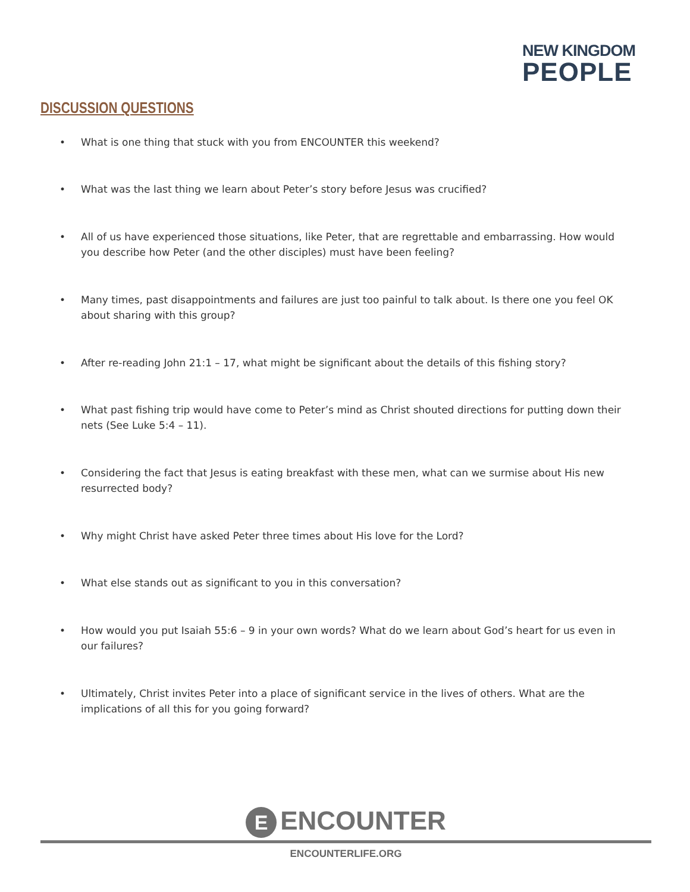NEW KINGDOM
PEOPLE
DISCUSSION QUESTIONS
• What is one thing that stuck with you from ENCOUNTER this weekend?
• What was the last thing we learn about Peter’s story before Jesus was crucified?
• All of us have experienced those situations, like Peter, that are regrettable and embarrassing. How would you describe how Peter (and the other disciples) must have been feeling?
• Many times, past disappointments and failures are just too painful to talk about. Is there one you feel OK about sharing with this group?
• After re-reading John 21:1 – 17, what might be significant about the details of this fishing story?
• What past fishing trip would have come to Peter’s mind as Christ shouted directions for putting down their nets (See Luke 5:4 – 11).
• Considering the fact that Jesus is eating breakfast with these men, what can we surmise about His new resurrected body?
• Why might Christ have asked Peter three times about His love for the Lord?
• What else stands out as significant to you in this conversation?
• How would you put Isaiah 55:6 – 9 in your own words? What do we learn about God’s heart for us even in our failures?
• Ultimately, Christ invites Peter into a place of significant service in the lives of others. What are the implications of all this for you going forward?
E ENCOUNTER
ENCOUNTERLIFE.ORG